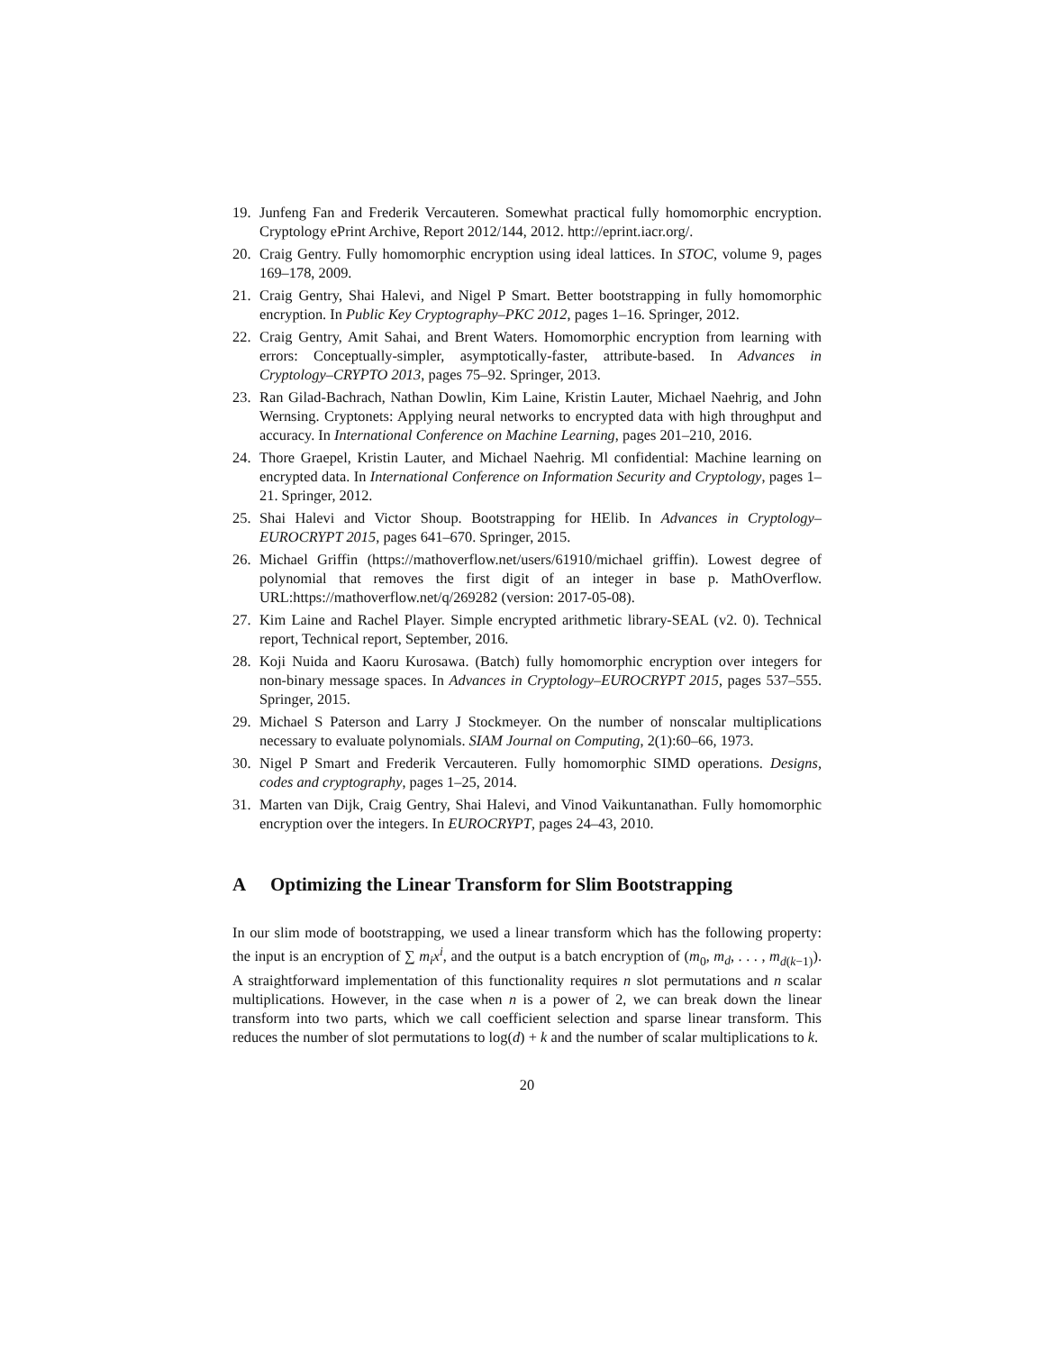19. Junfeng Fan and Frederik Vercauteren. Somewhat practical fully homomorphic encryption. Cryptology ePrint Archive, Report 2012/144, 2012. http://eprint.iacr.org/.
20. Craig Gentry. Fully homomorphic encryption using ideal lattices. In STOC, volume 9, pages 169–178, 2009.
21. Craig Gentry, Shai Halevi, and Nigel P Smart. Better bootstrapping in fully homomorphic encryption. In Public Key Cryptography–PKC 2012, pages 1–16. Springer, 2012.
22. Craig Gentry, Amit Sahai, and Brent Waters. Homomorphic encryption from learning with errors: Conceptually-simpler, asymptotically-faster, attribute-based. In Advances in Cryptology–CRYPTO 2013, pages 75–92. Springer, 2013.
23. Ran Gilad-Bachrach, Nathan Dowlin, Kim Laine, Kristin Lauter, Michael Naehrig, and John Wernsing. Cryptonets: Applying neural networks to encrypted data with high throughput and accuracy. In International Conference on Machine Learning, pages 201–210, 2016.
24. Thore Graepel, Kristin Lauter, and Michael Naehrig. Ml confidential: Machine learning on encrypted data. In International Conference on Information Security and Cryptology, pages 1–21. Springer, 2012.
25. Shai Halevi and Victor Shoup. Bootstrapping for HElib. In Advances in Cryptology–EUROCRYPT 2015, pages 641–670. Springer, 2015.
26. Michael Griffin (https://mathoverflow.net/users/61910/michael griffin). Lowest degree of polynomial that removes the first digit of an integer in base p. MathOverflow. URL:https://mathoverflow.net/q/269282 (version: 2017-05-08).
27. Kim Laine and Rachel Player. Simple encrypted arithmetic library-SEAL (v2. 0). Technical report, Technical report, September, 2016.
28. Koji Nuida and Kaoru Kurosawa. (Batch) fully homomorphic encryption over integers for non-binary message spaces. In Advances in Cryptology–EUROCRYPT 2015, pages 537–555. Springer, 2015.
29. Michael S Paterson and Larry J Stockmeyer. On the number of nonscalar multiplications necessary to evaluate polynomials. SIAM Journal on Computing, 2(1):60–66, 1973.
30. Nigel P Smart and Frederik Vercauteren. Fully homomorphic SIMD operations. Designs, codes and cryptography, pages 1–25, 2014.
31. Marten van Dijk, Craig Gentry, Shai Halevi, and Vinod Vaikuntanathan. Fully homomorphic encryption over the integers. In EUROCRYPT, pages 24–43, 2010.
A Optimizing the Linear Transform for Slim Bootstrapping
In our slim mode of bootstrapping, we used a linear transform which has the following property: the input is an encryption of ∑ m<sub>i</sub>x<sup>i</sup>, and the output is a batch encryption of (m<sub>0</sub>, m<sub>d</sub>, . . . , m<sub>d(k−1)</sub>). A straightforward implementation of this functionality requires n slot permutations and n scalar multiplications. However, in the case when n is a power of 2, we can break down the linear transform into two parts, which we call coefficient selection and sparse linear transform. This reduces the number of slot permutations to log(d) + k and the number of scalar multiplications to k.
20